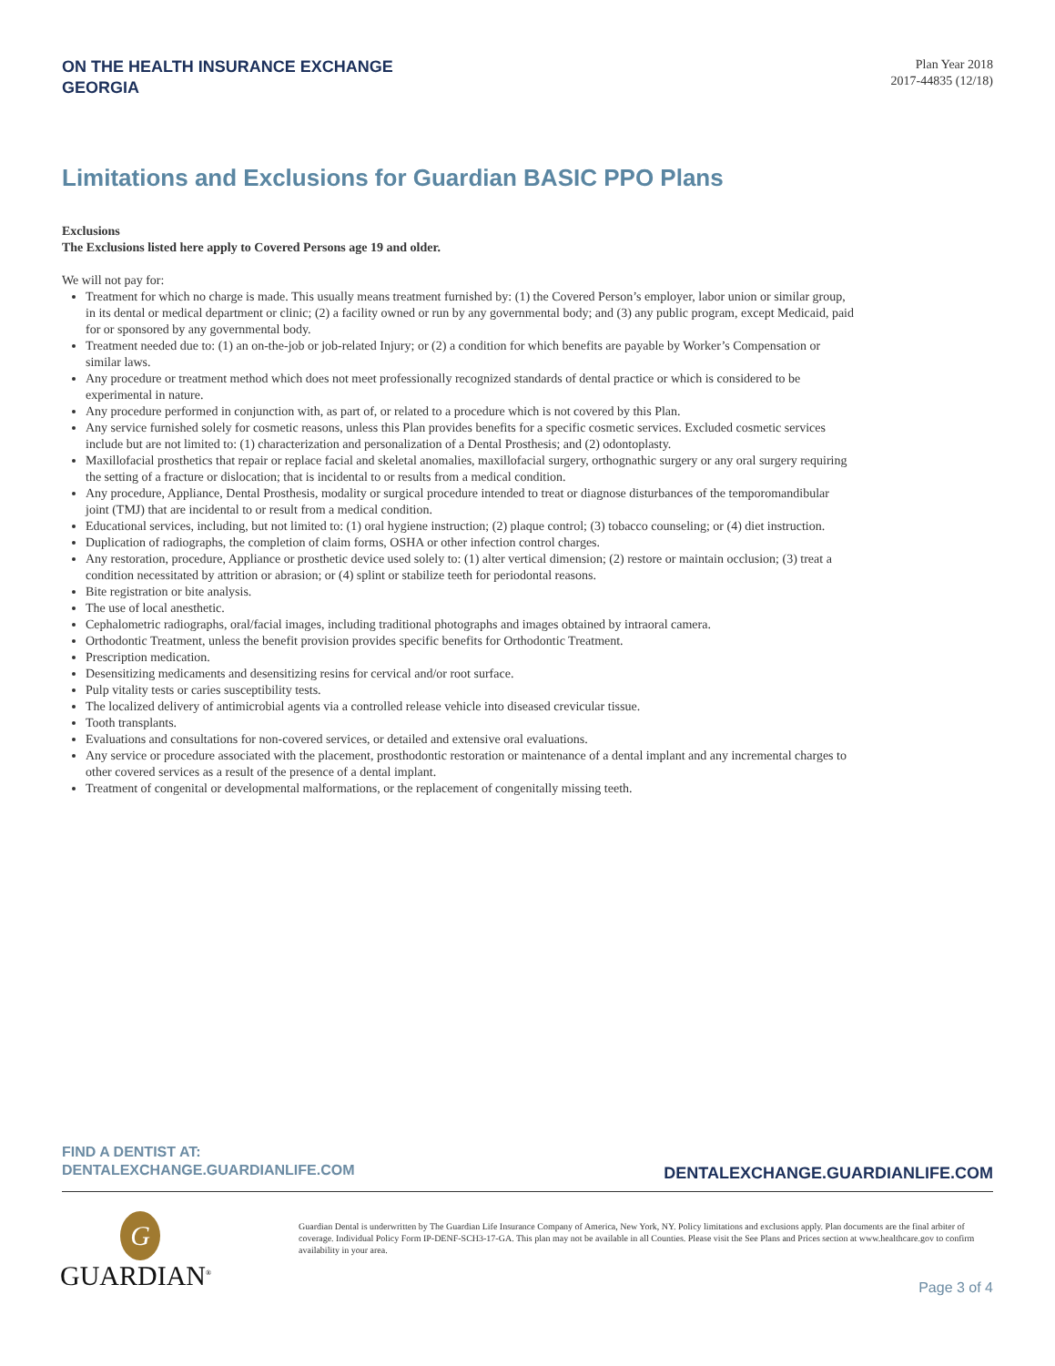ON THE HEALTH INSURANCE EXCHANGE
GEORGIA
Plan Year 2018
2017-44835 (12/18)
Limitations and Exclusions for Guardian BASIC PPO Plans
Exclusions
The Exclusions listed here apply to Covered Persons age 19 and older.
We will not pay for:
Treatment for which no charge is made. This usually means treatment furnished by: (1) the Covered Person’s employer, labor union or similar group, in its dental or medical department or clinic; (2) a facility owned or run by any governmental body; and (3) any public program, except Medicaid, paid for or sponsored by any governmental body.
Treatment needed due to: (1) an on-the-job or job-related Injury; or (2) a condition for which benefits are payable by Worker’s Compensation or similar laws.
Any procedure or treatment method which does not meet professionally recognized standards of dental practice or which is considered to be experimental in nature.
Any procedure performed in conjunction with, as part of, or related to a procedure which is not covered by this Plan.
Any service furnished solely for cosmetic reasons, unless this Plan provides benefits for a specific cosmetic services. Excluded cosmetic services include but are not limited to: (1) characterization and personalization of a Dental Prosthesis; and (2) odontoplasty.
Maxillofacial prosthetics that repair or replace facial and skeletal anomalies, maxillofacial surgery, orthognathic surgery or any oral surgery requiring the setting of a fracture or dislocation; that is incidental to or results from a medical condition.
Any procedure, Appliance, Dental Prosthesis, modality or surgical procedure intended to treat or diagnose disturbances of the temporomandibular joint (TMJ) that are incidental to or result from a medical condition.
Educational services, including, but not limited to: (1) oral hygiene instruction; (2) plaque control; (3) tobacco counseling; or (4) diet instruction.
Duplication of radiographs, the completion of claim forms, OSHA or other infection control charges.
Any restoration, procedure, Appliance or prosthetic device used solely to: (1) alter vertical dimension; (2) restore or maintain occlusion; (3) treat a condition necessitated by attrition or abrasion; or (4) splint or stabilize teeth for periodontal reasons.
Bite registration or bite analysis.
The use of local anesthetic.
Cephalometric radiographs, oral/facial images, including traditional photographs and images obtained by intraoral camera.
Orthodontic Treatment, unless the benefit provision provides specific benefits for Orthodontic Treatment.
Prescription medication.
Desensitizing medicaments and desensitizing resins for cervical and/or root surface.
Pulp vitality tests or caries susceptibility tests.
The localized delivery of antimicrobial agents via a controlled release vehicle into diseased crevicular tissue.
Tooth transplants.
Evaluations and consultations for non-covered services, or detailed and extensive oral evaluations.
Any service or procedure associated with the placement, prosthodontic restoration or maintenance of a dental implant and any incremental charges to other covered services as a result of the presence of a dental implant.
Treatment of congenital or developmental malformations, or the replacement of congenitally missing teeth.
FIND A DENTIST AT:
DENTALEXCHANGE.GUARDIANLIFE.COM
DENTALEXCHANGE.GUARDIANLIFE.COM
G
GUARDIAN<sup>®</sup>
Guardian Dental is underwritten by The Guardian Life Insurance Company of America, New York, NY. Policy limitations and exclusions apply. Plan documents are the final arbiter of coverage. Individual Policy Form IP-DENF-SCH3-17-GA. This plan may not be available in all Counties. Please visit the See Plans and Prices section at www.healthcare.gov to confirm availability in your area.
Page 3 of 4